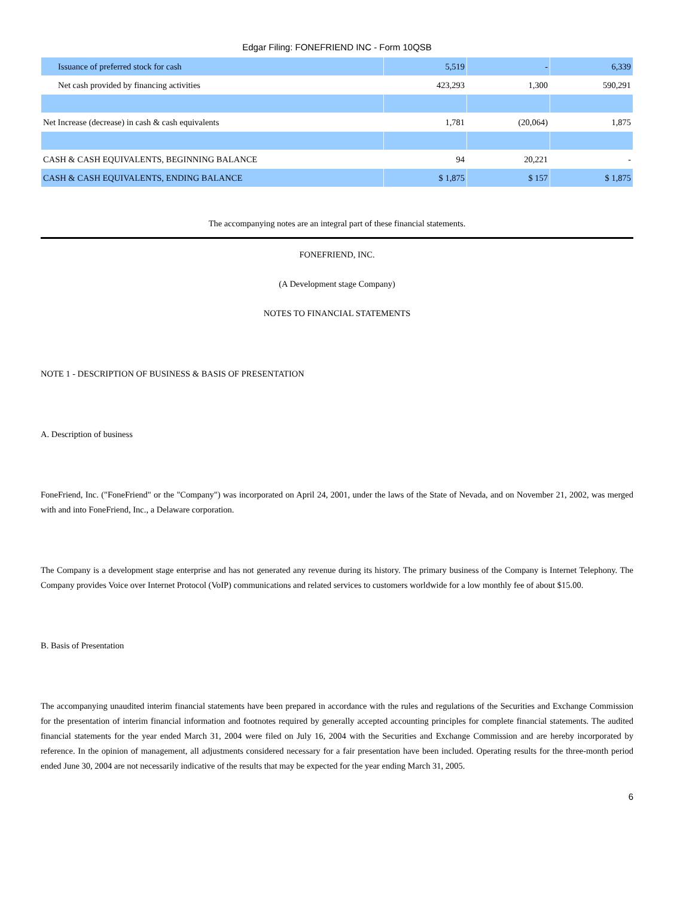Edgar Filing: FONEFRIEND INC - Form 10QSB
| Issuance of preferred stock for cash | 5,519 | - | 6,339 |
| Net cash provided by financing activities | 423,293 | 1,300 | 590,291 |
| Net Increase (decrease) in cash & cash equivalents | 1,781 | (20,064) | 1,875 |
| CASH & CASH EQUIVALENTS, BEGINNING BALANCE | 94 | 20,221 | - |
| CASH & CASH EQUIVALENTS, ENDING BALANCE | $ 1,875 | $ 157 | $ 1,875 |
The accompanying notes are an integral part of these financial statements.
FONEFRIEND, INC.
(A Development stage Company)
NOTES TO FINANCIAL STATEMENTS
NOTE 1 - DESCRIPTION OF BUSINESS & BASIS OF PRESENTATION
A. Description of business
FoneFriend, Inc. ("FoneFriend" or the "Company") was incorporated on April 24, 2001, under the laws of the State of Nevada, and on November 21, 2002, was merged with and into FoneFriend, Inc., a Delaware corporation.
The Company is a development stage enterprise and has not generated any revenue during its history. The primary business of the Company is Internet Telephony. The Company provides Voice over Internet Protocol (VoIP) communications and related services to customers worldwide for a low monthly fee of about $15.00.
B. Basis of Presentation
The accompanying unaudited interim financial statements have been prepared in accordance with the rules and regulations of the Securities and Exchange Commission for the presentation of interim financial information and footnotes required by generally accepted accounting principles for complete financial statements. The audited financial statements for the year ended March 31, 2004 were filed on July 16, 2004 with the Securities and Exchange Commission and are hereby incorporated by reference. In the opinion of management, all adjustments considered necessary for a fair presentation have been included. Operating results for the three-month period ended June 30, 2004 are not necessarily indicative of the results that may be expected for the year ending March 31, 2005.
6